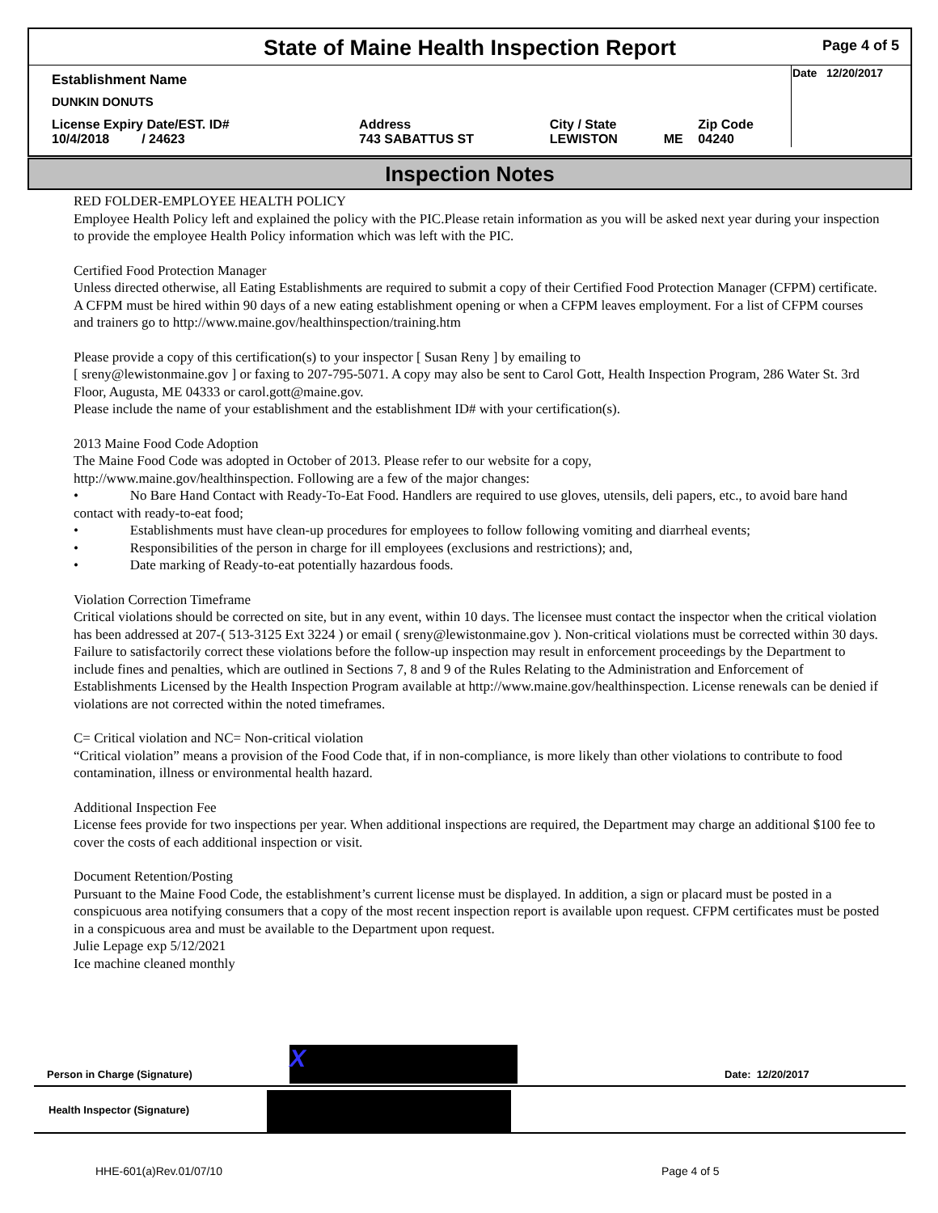State of Maine Health Inspection Report Page 4 of 5
| Establishment Name | | | | | Date 12/20/2017 |
| DUNKIN DONUTS | | | | | |
| License Expiry Date/EST. ID# 10/4/2018 / 24623 | Address 743 SABATTUS ST | City / State LEWISTON | ME | Zip Code 04240 | |
Inspection Notes
RED FOLDER-EMPLOYEE HEALTH POLICY
Employee Health Policy left and explained the policy with the PIC.Please retain information as you will be asked next year during your inspection to provide the employee Health Policy information which was left with the PIC.
Certified Food Protection Manager
Unless directed otherwise, all Eating Establishments are required to submit a copy of their Certified Food Protection Manager (CFPM) certificate. A CFPM must be hired within 90 days of a new eating establishment opening or when a CFPM leaves employment. For a list of CFPM courses and trainers go to http://www.maine.gov/healthinspection/training.htm
Please provide a copy of this certification(s) to your inspector [ Susan Reny ] by emailing to
[ sreny@lewistonmaine.gov ] or faxing to 207-795-5071. A copy may also be sent to Carol Gott, Health Inspection Program, 286 Water St. 3rd Floor, Augusta, ME 04333 or carol.gott@maine.gov.
Please include the name of your establishment and the establishment ID# with your certification(s).
2013 Maine Food Code Adoption
The Maine Food Code was adopted in October of 2013. Please refer to our website for a copy,
http://www.maine.gov/healthinspection. Following are a few of the major changes:
• No Bare Hand Contact with Ready-To-Eat Food. Handlers are required to use gloves, utensils, deli papers, etc., to avoid bare hand contact with ready-to-eat food;
• Establishments must have clean-up procedures for employees to follow following vomiting and diarrheal events;
• Responsibilities of the person in charge for ill employees (exclusions and restrictions); and,
• Date marking of Ready-to-eat potentially hazardous foods.
Violation Correction Timeframe
Critical violations should be corrected on site, but in any event, within 10 days. The licensee must contact the inspector when the critical violation has been addressed at 207-( 513-3125 Ext 3224 ) or email ( sreny@lewistonmaine.gov ). Non-critical violations must be corrected within 30 days. Failure to satisfactorily correct these violations before the follow-up inspection may result in enforcement proceedings by the Department to include fines and penalties, which are outlined in Sections 7, 8 and 9 of the Rules Relating to the Administration and Enforcement of Establishments Licensed by the Health Inspection Program available at http://www.maine.gov/healthinspection. License renewals can be denied if violations are not corrected within the noted timeframes.
C= Critical violation and NC= Non-critical violation
“Critical violation” means a provision of the Food Code that, if in non-compliance, is more likely than other violations to contribute to food contamination, illness or environmental health hazard.
Additional Inspection Fee
License fees provide for two inspections per year. When additional inspections are required, the Department may charge an additional $100 fee to cover the costs of each additional inspection or visit.
Document Retention/Posting
Pursuant to the Maine Food Code, the establishment’s current license must be displayed. In addition, a sign or placard must be posted in a conspicuous area notifying consumers that a copy of the most recent inspection report is available upon request. CFPM certificates must be posted in a conspicuous area and must be available to the Department upon request.
Julie Lepage exp 5/12/2021
Ice machine cleaned monthly
Person in Charge (Signature) X Date: 12/20/2017
Health Inspector (Signature)
HHE-601(a)Rev.01/07/10 Page 4 of 5